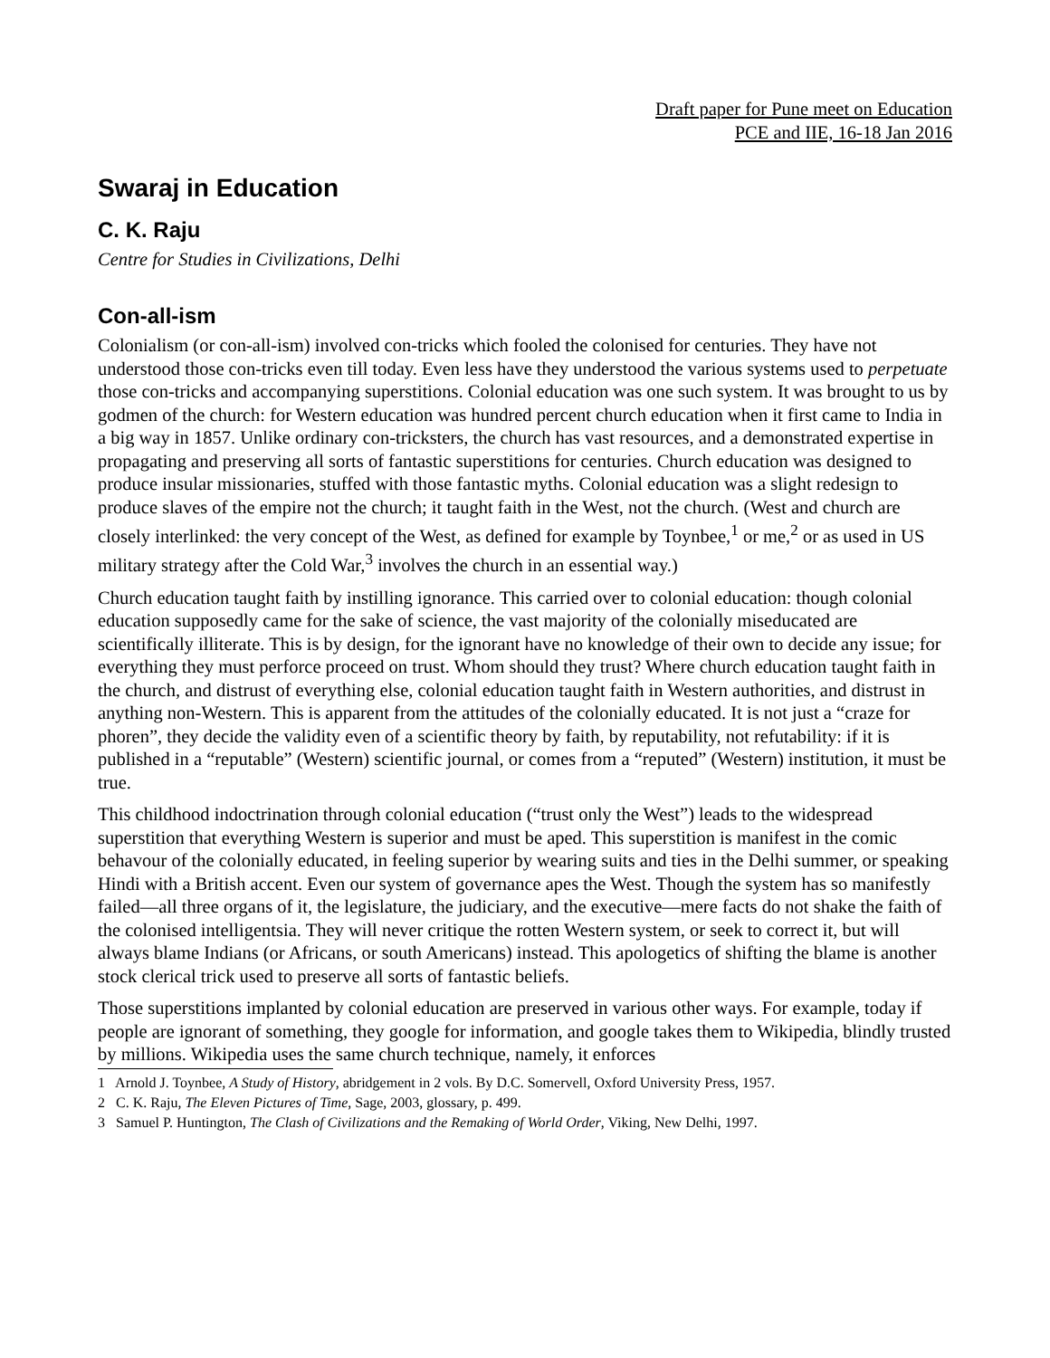Draft paper for Pune meet on Education
PCE and IIE, 16-18 Jan 2016
Swaraj in Education
C. K. Raju
Centre for Studies in Civilizations, Delhi
Con-all-ism
Colonialism (or con-all-ism) involved con-tricks which fooled the colonised for centuries. They have not understood those con-tricks even till today. Even less have they understood the various systems used to perpetuate those con-tricks and accompanying superstitions. Colonial education was one such system. It was brought to us by godmen of the church: for Western education was hundred percent church education when it first came to India in a big way in 1857. Unlike ordinary con-tricksters, the church has vast resources, and a demonstrated expertise in propagating and preserving all sorts of fantastic superstitions for centuries. Church education was designed to produce insular missionaries, stuffed with those fantastic myths. Colonial education was a slight redesign to produce slaves of the empire not the church; it taught faith in the West, not the church. (West and church are closely interlinked: the very concept of the West, as defined for example by Toynbee,<sup>1</sup> or me,<sup>2</sup> or as used in US military strategy after the Cold War,<sup>3</sup> involves the church in an essential way.)
Church education taught faith by instilling ignorance. This carried over to colonial education: though colonial education supposedly came for the sake of science, the vast majority of the colonially miseducated are scientifically illiterate. This is by design, for the ignorant have no knowledge of their own to decide any issue; for everything they must perforce proceed on trust. Whom should they trust? Where church education taught faith in the church, and distrust of everything else, colonial education taught faith in Western authorities, and distrust in anything non-Western. This is apparent from the attitudes of the colonially educated. It is not just a “craze for phoren”, they decide the validity even of a scientific theory by faith, by reputability, not refutability: if it is published in a “reputable” (Western) scientific journal, or comes from a “reputed” (Western) institution, it must be true.
This childhood indoctrination through colonial education (“trust only the West”) leads to the widespread superstition that everything Western is superior and must be aped. This superstition is manifest in the comic behavour of the colonially educated, in feeling superior by wearing suits and ties in the Delhi summer, or speaking Hindi with a British accent. Even our system of governance apes the West. Though the system has so manifestly failed—all three organs of it, the legislature, the judiciary, and the executive—mere facts do not shake the faith of the colonised intelligentsia. They will never critique the rotten Western system, or seek to correct it, but will always blame Indians (or Africans, or south Americans) instead. This apologetics of shifting the blame is another stock clerical trick used to preserve all sorts of fantastic beliefs.
Those superstitions implanted by colonial education are preserved in various other ways. For example, today if people are ignorant of something, they google for information, and google takes them to Wikipedia, blindly trusted by millions. Wikipedia uses the same church technique, namely, it enforces
1 Arnold J. Toynbee, A Study of History, abridgement in 2 vols. By D.C. Somervell, Oxford University Press, 1957.
2 C. K. Raju, The Eleven Pictures of Time, Sage, 2003, glossary, p. 499.
3 Samuel P. Huntington, The Clash of Civilizations and the Remaking of World Order, Viking, New Delhi, 1997.